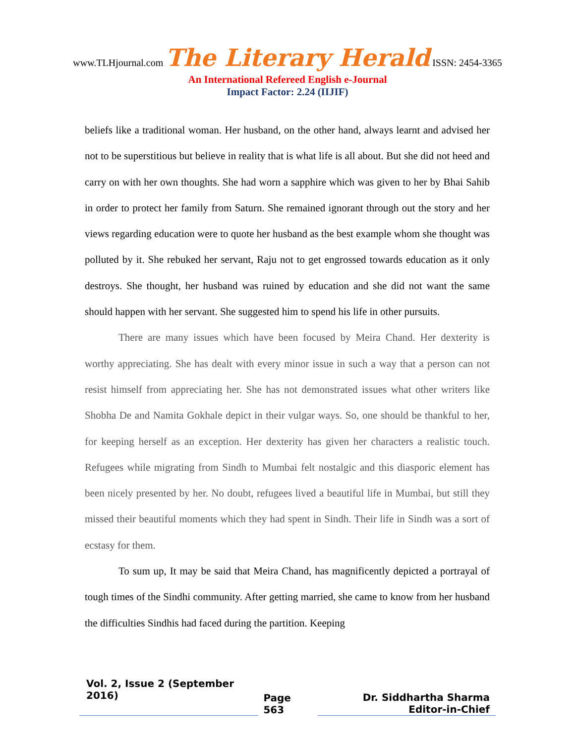www.TLHjournal.com The Literary Herald ISSN: 2454-3365
An International Refereed English e-Journal
Impact Factor: 2.24 (IIJIF)
beliefs like a traditional woman. Her husband, on the other hand, always learnt and advised her not to be superstitious but believe in reality that is what life is all about. But she did not heed and carry on with her own thoughts. She had worn a sapphire which was given to her by Bhai Sahib in order to protect her family from Saturn. She remained ignorant through out the story and her views regarding education were to quote her husband as the best example whom she thought was polluted by it. She rebuked her servant, Raju not to get engrossed towards education as it only destroys. She thought, her husband was ruined by education and she did not want the same should happen with her servant. She suggested him to spend his life in other pursuits.
There are many issues which have been focused by Meira Chand. Her dexterity is worthy appreciating. She has dealt with every minor issue in such a way that a person can not resist himself from appreciating her. She has not demonstrated issues what other writers like Shobha De and Namita Gokhale depict in their vulgar ways. So, one should be thankful to her, for keeping herself as an exception. Her dexterity has given her characters a realistic touch. Refugees while migrating from Sindh to Mumbai felt nostalgic and this diasporic element has been nicely presented by her. No doubt, refugees lived a beautiful life in Mumbai, but still they missed their beautiful moments which they had spent in Sindh. Their life in Sindh was a sort of ecstasy for them.
To sum up, It may be said that Meira Chand, has magnificently depicted a portrayal of tough times of the Sindhi community. After getting married, she came to know from her husband the difficulties Sindhis had faced during the partition. Keeping
Vol. 2, Issue 2 (September 2016)
Page 563
Dr. Siddhartha Sharma
Editor-in-Chief